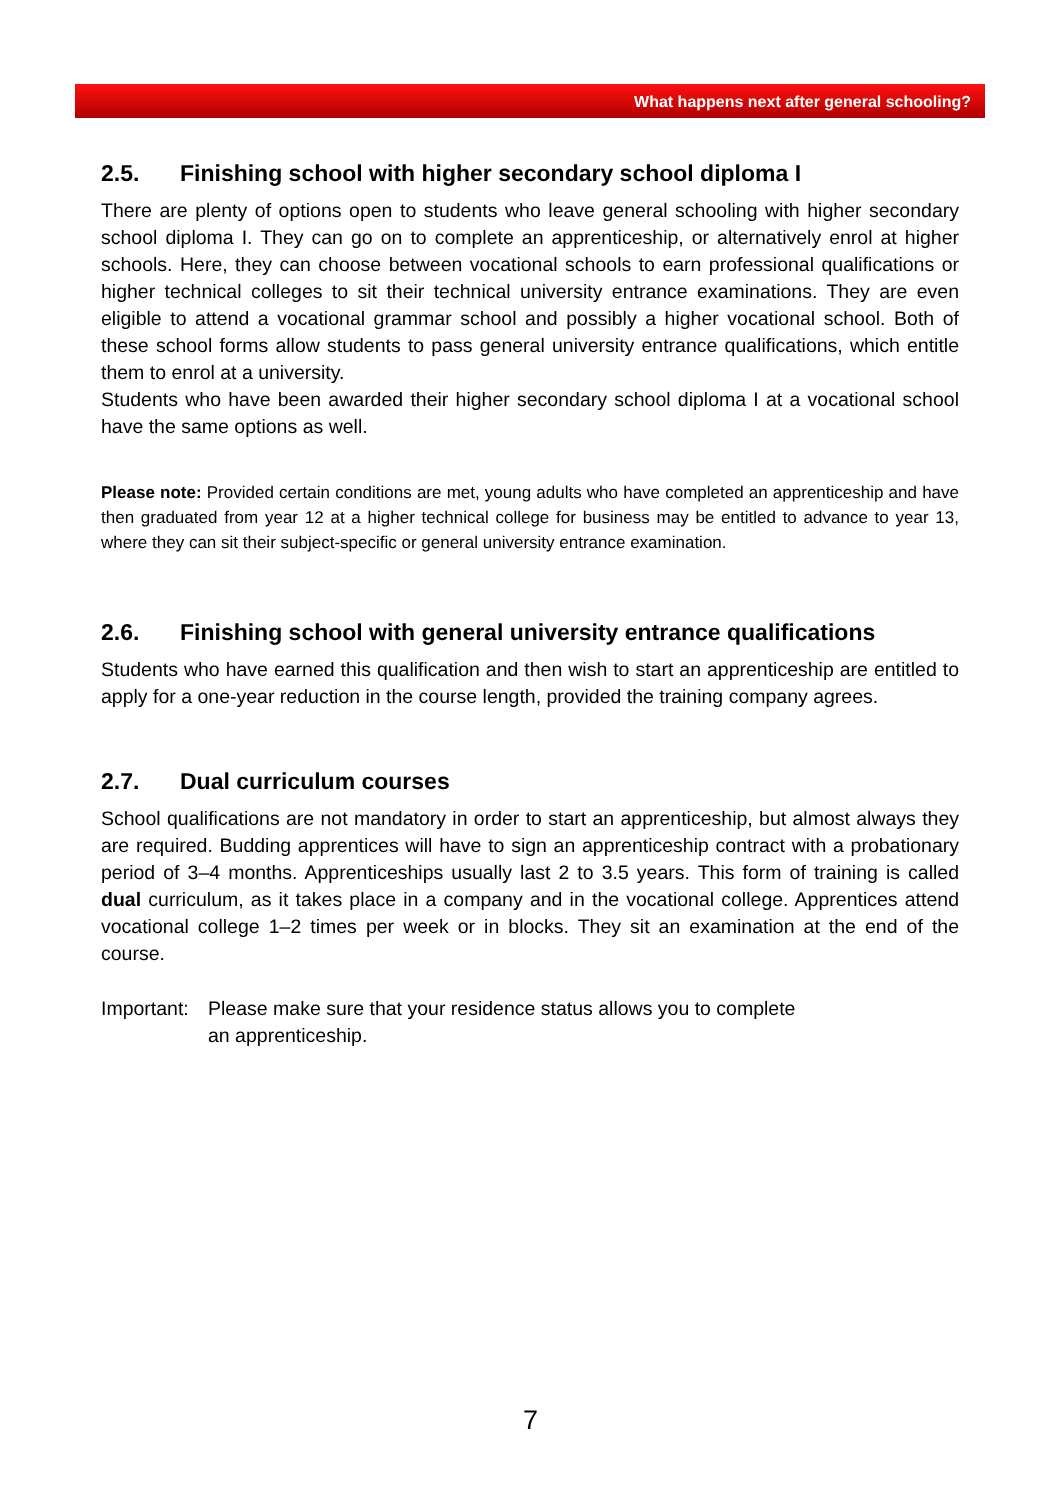What happens next after general schooling?
2.5. Finishing school with higher secondary school diploma I
There are plenty of options open to students who leave general schooling with higher secondary school diploma I. They can go on to complete an apprenticeship, or alternatively enrol at higher schools. Here, they can choose between vocational schools to earn professional qualifications or higher technical colleges to sit their technical university entrance examinations. They are even eligible to attend a vocational grammar school and possibly a higher vocational school. Both of these school forms allow students to pass general university entrance qualifications, which entitle them to enrol at a university.
Students who have been awarded their higher secondary school diploma I at a vocational school have the same options as well.
Please note: Provided certain conditions are met, young adults who have completed an apprenticeship and have then graduated from year 12 at a higher technical college for business may be entitled to advance to year 13, where they can sit their subject-specific or general university entrance examination.
2.6. Finishing school with general university entrance qualifications
Students who have earned this qualification and then wish to start an apprenticeship are entitled to apply for a one-year reduction in the course length, provided the training company agrees.
2.7. Dual curriculum courses
School qualifications are not mandatory in order to start an apprenticeship, but almost always they are required. Budding apprentices will have to sign an apprenticeship contract with a probationary period of 3–4 months. Apprenticeships usually last 2 to 3.5 years. This form of training is called dual curriculum, as it takes place in a company and in the vocational college. Apprentices attend vocational college 1–2 times per week or in blocks. They sit an examination at the end of the course.
Important:
Please make sure that your residence status allows you to complete
an apprenticeship.
7